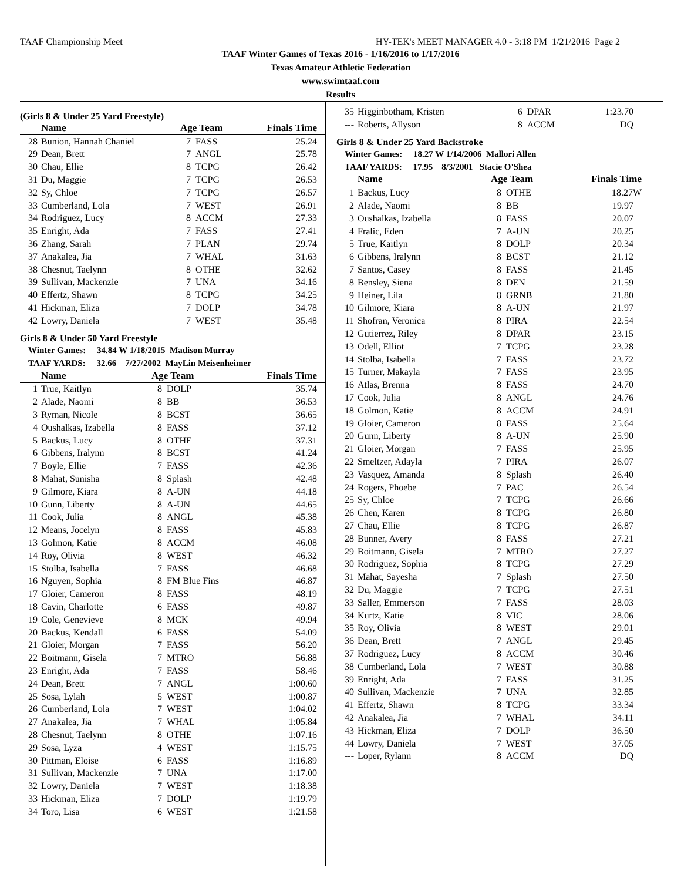TAAF Championship Meet HY-TEK's MEET MANAGER 4.0 - 3:18 PM 1/21/2016 Page 2
TAAF Winter Games of Texas 2016 - 1/16/2016 to 1/17/2016
Texas Amateur Athletic Federation
www.swimtaaf.com
Results
(Girls 8 & Under 25 Yard Freestyle)
| | Name | Age Team | | Finals Time |
| --- | --- | --- | --- | --- |
| 28 | Bunion, Hannah Chaniel | 7 | FASS | 25.24 |
| 29 | Dean, Brett | 7 | ANGL | 25.78 |
| 30 | Chau, Ellie | 8 | TCPG | 26.42 |
| 31 | Du, Maggie | 7 | TCPG | 26.53 |
| 32 | Sy, Chloe | 7 | TCPG | 26.57 |
| 33 | Cumberland, Lola | 7 | WEST | 26.91 |
| 34 | Rodriguez, Lucy | 8 | ACCM | 27.33 |
| 35 | Enright, Ada | 7 | FASS | 27.41 |
| 36 | Zhang, Sarah | 7 | PLAN | 29.74 |
| 37 | Anakalea, Jia | 7 | WHAL | 31.63 |
| 38 | Chesnut, Taelynn | 8 | OTHE | 32.62 |
| 39 | Sullivan, Mackenzie | 7 | UNA | 34.16 |
| 40 | Effertz, Shawn | 8 | TCPG | 34.25 |
| 41 | Hickman, Eliza | 7 | DOLP | 34.78 |
| 42 | Lowry, Daniela | 7 | WEST | 35.48 |
Girls 8 & Under 50 Yard Freestyle
Winter Games: 34.84 W 1/18/2015 Madison Murray
TAAF YARDS: 32.66 7/27/2002 MayLin Meisenheimer
| | Name | Age Team | | Finals Time |
| --- | --- | --- | --- | --- |
| 1 | True, Kaitlyn | 8 | DOLP | 35.74 |
| 2 | Alade, Naomi | 8 | BB | 36.53 |
| 3 | Ryman, Nicole | 8 | BCST | 36.65 |
| 4 | Oushalkas, Izabella | 8 | FASS | 37.12 |
| 5 | Backus, Lucy | 8 | OTHE | 37.31 |
| 6 | Gibbens, Iralynn | 8 | BCST | 41.24 |
| 7 | Boyle, Ellie | 7 | FASS | 42.36 |
| 8 | Mahat, Sunisha | 8 | Splash | 42.48 |
| 9 | Gilmore, Kiara | 8 | A-UN | 44.18 |
| 10 | Gunn, Liberty | 8 | A-UN | 44.65 |
| 11 | Cook, Julia | 8 | ANGL | 45.38 |
| 12 | Means, Jocelyn | 8 | FASS | 45.83 |
| 13 | Golmon, Katie | 8 | ACCM | 46.08 |
| 14 | Roy, Olivia | 8 | WEST | 46.32 |
| 15 | Stolba, Isabella | 7 | FASS | 46.68 |
| 16 | Nguyen, Sophia | 8 | FM Blue Fins | 46.87 |
| 17 | Gloier, Cameron | 8 | FASS | 48.19 |
| 18 | Cavin, Charlotte | 6 | FASS | 49.87 |
| 19 | Cole, Genevieve | 8 | MCK | 49.94 |
| 20 | Backus, Kendall | 6 | FASS | 54.09 |
| 21 | Gloier, Morgan | 7 | FASS | 56.20 |
| 22 | Boitmann, Gisela | 7 | MTRO | 56.88 |
| 23 | Enright, Ada | 7 | FASS | 58.46 |
| 24 | Dean, Brett | 7 | ANGL | 1:00.60 |
| 25 | Sosa, Lylah | 5 | WEST | 1:00.87 |
| 26 | Cumberland, Lola | 7 | WEST | 1:04.02 |
| 27 | Anakalea, Jia | 7 | WHAL | 1:05.84 |
| 28 | Chesnut, Taelynn | 8 | OTHE | 1:07.16 |
| 29 | Sosa, Lyza | 4 | WEST | 1:15.75 |
| 30 | Pittman, Eloise | 6 | FASS | 1:16.89 |
| 31 | Sullivan, Mackenzie | 7 | UNA | 1:17.00 |
| 32 | Lowry, Daniela | 7 | WEST | 1:18.38 |
| 33 | Hickman, Eliza | 7 | DOLP | 1:19.79 |
| 34 | Toro, Lisa | 6 | WEST | 1:21.58 |
| 35 | Higginbotham, Kristen | 6 | DPAR | 1:23.70 |
| --- | Roberts, Allyson | 8 | ACCM | DQ |
Girls 8 & Under 25 Yard Backstroke
Winter Games: 18.27 W 1/14/2006 Mallori Allen
TAAF YARDS: 17.95 8/3/2001 Stacie O'Shea
| | Name | Age Team | | Finals Time |
| --- | --- | --- | --- | --- |
| 1 | Backus, Lucy | 8 | OTHE | 18.27W |
| 2 | Alade, Naomi | 8 | BB | 19.97 |
| 3 | Oushalkas, Izabella | 8 | FASS | 20.07 |
| 4 | Fralic, Eden | 7 | A-UN | 20.25 |
| 5 | True, Kaitlyn | 8 | DOLP | 20.34 |
| 6 | Gibbens, Iralynn | 8 | BCST | 21.12 |
| 7 | Santos, Casey | 8 | FASS | 21.45 |
| 8 | Bensley, Siena | 8 | DEN | 21.59 |
| 9 | Heiner, Lila | 8 | GRNB | 21.80 |
| 10 | Gilmore, Kiara | 8 | A-UN | 21.97 |
| 11 | Shofran, Veronica | 8 | PIRA | 22.54 |
| 12 | Gutierrez, Riley | 8 | DPAR | 23.15 |
| 13 | Odell, Elliot | 7 | TCPG | 23.28 |
| 14 | Stolba, Isabella | 7 | FASS | 23.72 |
| 15 | Turner, Makayla | 7 | FASS | 23.95 |
| 16 | Atlas, Brenna | 8 | FASS | 24.70 |
| 17 | Cook, Julia | 8 | ANGL | 24.76 |
| 18 | Golmon, Katie | 8 | ACCM | 24.91 |
| 19 | Gloier, Cameron | 8 | FASS | 25.64 |
| 20 | Gunn, Liberty | 8 | A-UN | 25.90 |
| 21 | Gloier, Morgan | 7 | FASS | 25.95 |
| 22 | Smeltzer, Adayla | 7 | PIRA | 26.07 |
| 23 | Vasquez, Amanda | 8 | Splash | 26.40 |
| 24 | Rogers, Phoebe | 7 | PAC | 26.54 |
| 25 | Sy, Chloe | 7 | TCPG | 26.66 |
| 26 | Chen, Karen | 8 | TCPG | 26.80 |
| 27 | Chau, Ellie | 8 | TCPG | 26.87 |
| 28 | Bunner, Avery | 8 | FASS | 27.21 |
| 29 | Boitmann, Gisela | 7 | MTRO | 27.27 |
| 30 | Rodriguez, Sophia | 8 | TCPG | 27.29 |
| 31 | Mahat, Sayesha | 7 | Splash | 27.50 |
| 32 | Du, Maggie | 7 | TCPG | 27.51 |
| 33 | Saller, Emmerson | 7 | FASS | 28.03 |
| 34 | Kurtz, Katie | 8 | VIC | 28.06 |
| 35 | Roy, Olivia | 8 | WEST | 29.01 |
| 36 | Dean, Brett | 7 | ANGL | 29.45 |
| 37 | Rodriguez, Lucy | 8 | ACCM | 30.46 |
| 38 | Cumberland, Lola | 7 | WEST | 30.88 |
| 39 | Enright, Ada | 7 | FASS | 31.25 |
| 40 | Sullivan, Mackenzie | 7 | UNA | 32.85 |
| 41 | Effertz, Shawn | 8 | TCPG | 33.34 |
| 42 | Anakalea, Jia | 7 | WHAL | 34.11 |
| 43 | Hickman, Eliza | 7 | DOLP | 36.50 |
| 44 | Lowry, Daniela | 7 | WEST | 37.05 |
| --- | Loper, Rylann | 8 | ACCM | DQ |